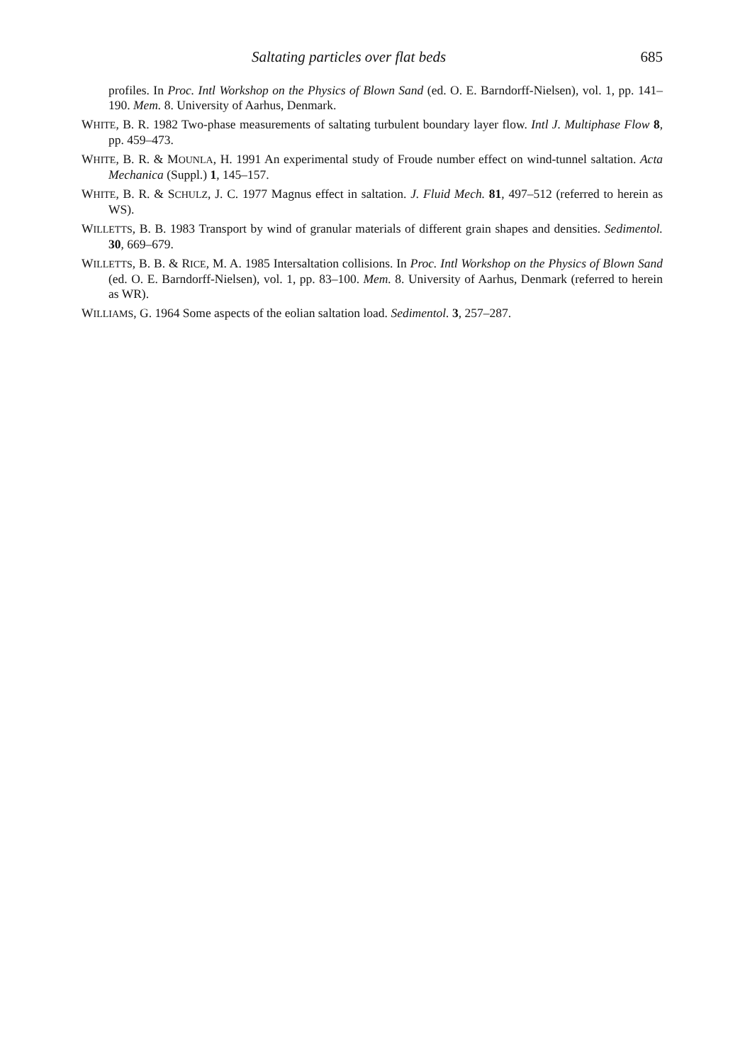Saltating particles over flat beds 685
profiles. In Proc. Intl Workshop on the Physics of Blown Sand (ed. O. E. Barndorff-Nielsen), vol. 1, pp. 141–190. Mem. 8. University of Aarhus, Denmark.
WHITE, B. R. 1982 Two-phase measurements of saltating turbulent boundary layer flow. Intl J. Multiphase Flow 8, pp. 459–473.
WHITE, B. R. & MOUNLA, H. 1991 An experimental study of Froude number effect on wind-tunnel saltation. Acta Mechanica (Suppl.) 1, 145–157.
WHITE, B. R. & SCHULZ, J. C. 1977 Magnus effect in saltation. J. Fluid Mech. 81, 497–512 (referred to herein as WS).
WILLETTS, B. B. 1983 Transport by wind of granular materials of different grain shapes and densities. Sedimentol. 30, 669–679.
WILLETTS, B. B. & RICE, M. A. 1985 Intersaltation collisions. In Proc. Intl Workshop on the Physics of Blown Sand (ed. O. E. Barndorff-Nielsen), vol. 1, pp. 83–100. Mem. 8. University of Aarhus, Denmark (referred to herein as WR).
WILLIAMS, G. 1964 Some aspects of the eolian saltation load. Sedimentol. 3, 257–287.